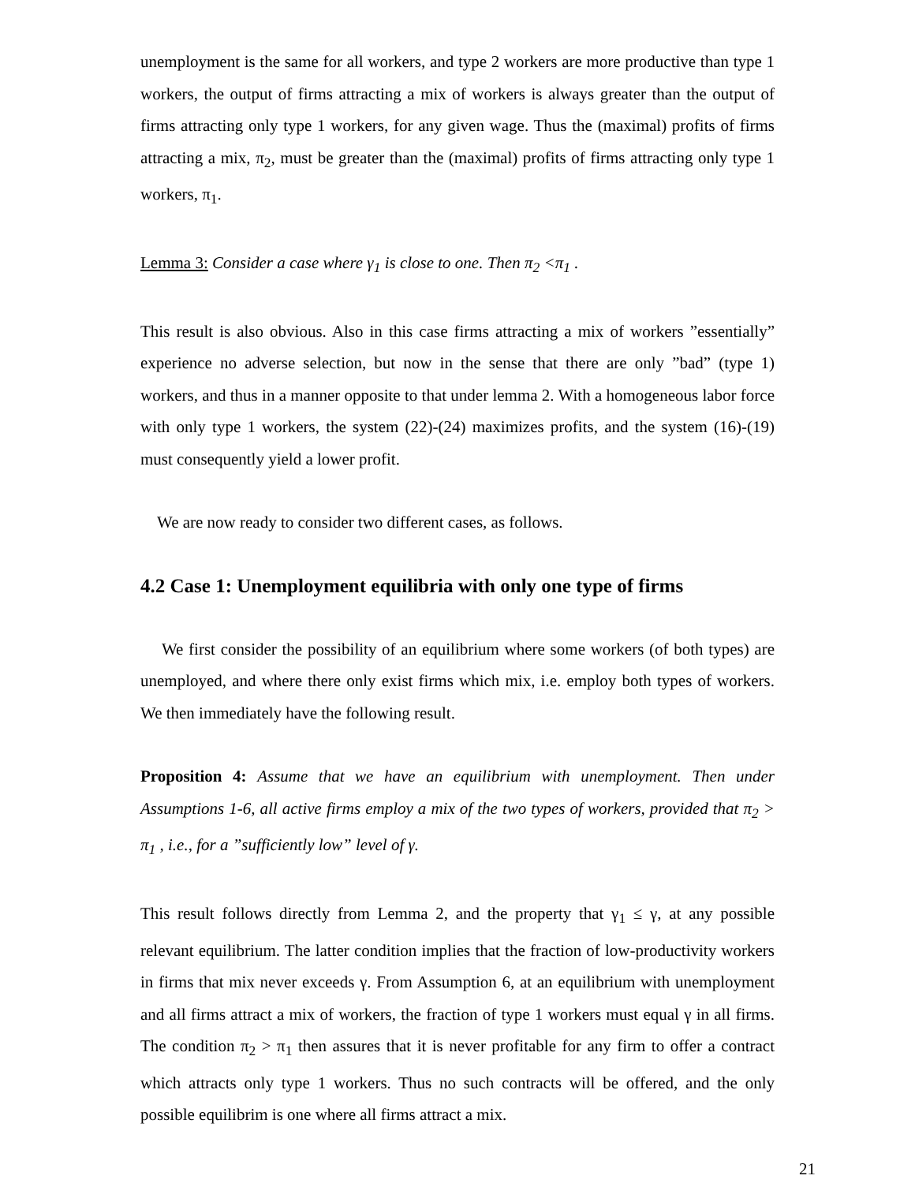unemployment is the same for all workers, and type 2 workers are more productive than type 1 workers, the output of firms attracting a mix of workers is always greater than the output of firms attracting only type 1 workers, for any given wage. Thus the (maximal) profits of firms attracting a mix, π<sub>2</sub>, must be greater than the (maximal) profits of firms attracting only type 1 workers, π<sub>1</sub>.
Lemma 3: Consider a case where γ<sub>1</sub> is close to one. Then π<sub>2</sub> <π<sub>1</sub> .
This result is also obvious. Also in this case firms attracting a mix of workers ”essentially” experience no adverse selection, but now in the sense that there are only ”bad” (type 1) workers, and thus in a manner opposite to that under lemma 2. With a homogeneous labor force with only type 1 workers, the system (22)-(24) maximizes profits, and the system (16)-(19) must consequently yield a lower profit.
We are now ready to consider two different cases, as follows.
4.2 Case 1: Unemployment equilibria with only one type of firms
We first consider the possibility of an equilibrium where some workers (of both types) are unemployed, and where there only exist firms which mix, i.e. employ both types of workers. We then immediately have the following result.
Proposition 4: Assume that we have an equilibrium with unemployment. Then under Assumptions 1-6, all active firms employ a mix of the two types of workers, provided that π<sub>2</sub> > π<sub>1</sub> , i.e., for a ”sufficiently low” level of γ.
This result follows directly from Lemma 2, and the property that γ<sub>1</sub> ≤ γ, at any possible relevant equilibrium. The latter condition implies that the fraction of low-productivity workers in firms that mix never exceeds γ. From Assumption 6, at an equilibrium with unemployment and all firms attract a mix of workers, the fraction of type 1 workers must equal γ in all firms. The condition π<sub>2</sub> > π<sub>1</sub> then assures that it is never profitable for any firm to offer a contract which attracts only type 1 workers. Thus no such contracts will be offered, and the only possible equilibrim is one where all firms attract a mix.
21